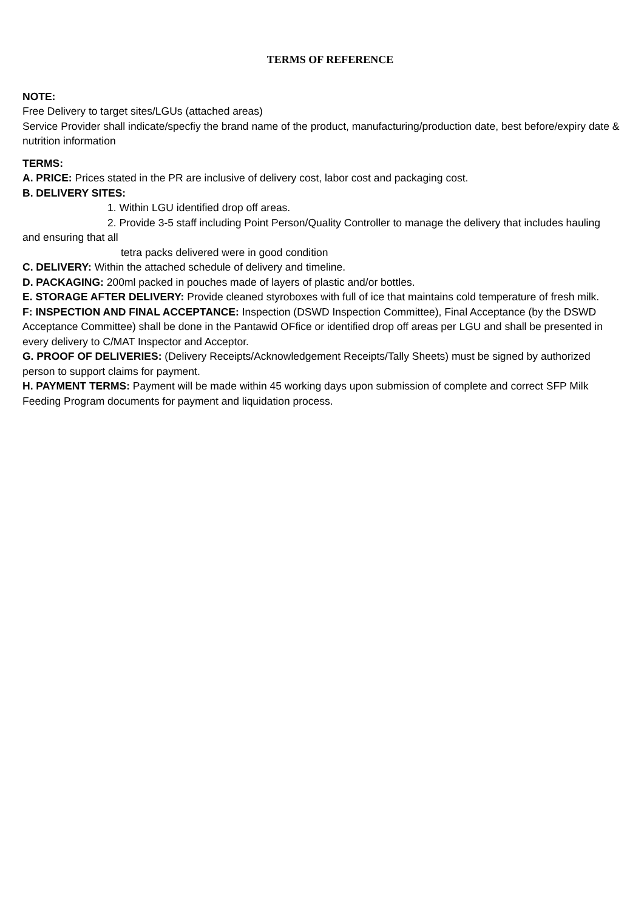TERMS OF REFERENCE
NOTE:
Free Delivery to target sites/LGUs (attached areas)
Service Provider shall indicate/specfiy the brand name of the product, manufacturing/production date, best before/expiry date & nutrition information
TERMS:
A. PRICE: Prices stated in the PR are inclusive of delivery cost, labor cost and packaging cost.
B. DELIVERY SITES:
1. Within LGU identified drop off areas.
2. Provide 3-5 staff including Point Person/Quality Controller to manage the delivery that includes hauling and ensuring that all
tetra packs delivered were in good condition
C. DELIVERY: Within the attached schedule of delivery and timeline.
D. PACKAGING: 200ml packed in pouches made of layers of plastic and/or bottles.
E. STORAGE AFTER DELIVERY: Provide cleaned styroboxes with full of ice that maintains cold temperature of fresh milk.
F: INSPECTION AND FINAL ACCEPTANCE: Inspection (DSWD Inspection Committee), Final Acceptance (by the DSWD Acceptance Committee) shall be done in the Pantawid OFfice or identified drop off areas per LGU and shall be presented in every delivery to C/MAT Inspector and Acceptor.
G. PROOF OF DELIVERIES: (Delivery Receipts/Acknowledgement Receipts/Tally Sheets) must be signed by authorized person to support claims for payment.
H. PAYMENT TERMS: Payment will be made within 45 working days upon submission of complete and correct SFP Milk Feeding Program documents for payment and liquidation process.